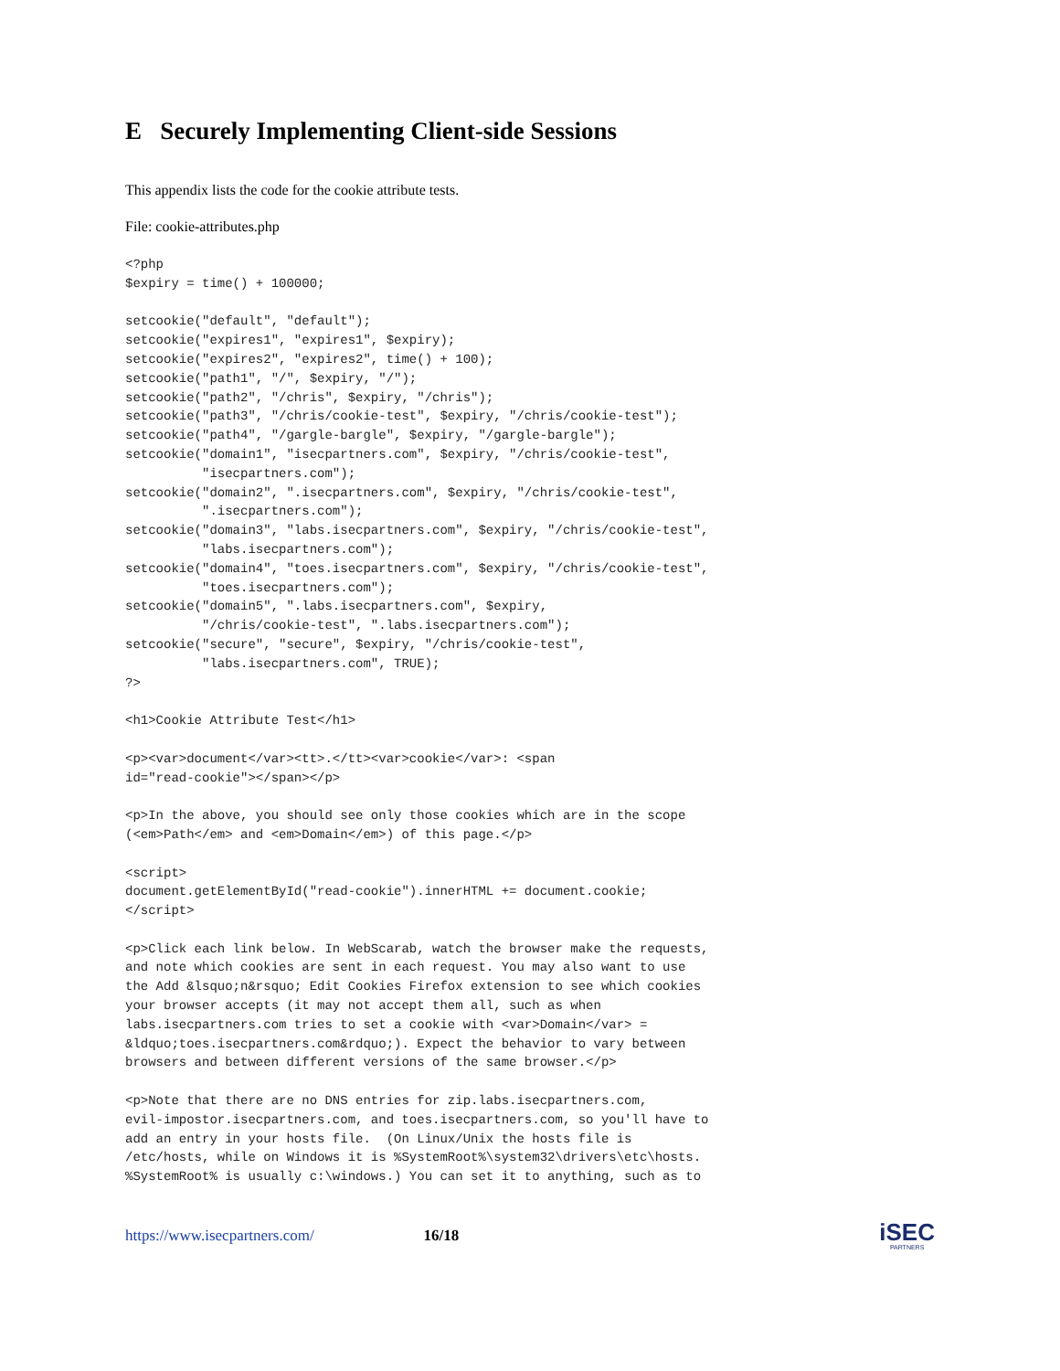E Securely Implementing Client-side Sessions
This appendix lists the code for the cookie attribute tests.
File: cookie-attributes.php
<?php
$expiry = time() + 100000;

setcookie("default", "default");
setcookie("expires1", "expires1", $expiry);
setcookie("expires2", "expires2", time() + 100);
setcookie("path1", "/", $expiry, "/");
setcookie("path2", "/chris", $expiry, "/chris");
setcookie("path3", "/chris/cookie-test", $expiry, "/chris/cookie-test");
setcookie("path4", "/gargle-bargle", $expiry, "/gargle-bargle");
setcookie("domain1", "isecpartners.com", $expiry, "/chris/cookie-test",
          "isecpartners.com");
setcookie("domain2", ".isecpartners.com", $expiry, "/chris/cookie-test",
          ".isecpartners.com");
setcookie("domain3", "labs.isecpartners.com", $expiry, "/chris/cookie-test",
          "labs.isecpartners.com");
setcookie("domain4", "toes.isecpartners.com", $expiry, "/chris/cookie-test",
          "toes.isecpartners.com");
setcookie("domain5", ".labs.isecpartners.com", $expiry,
          "/chris/cookie-test", ".labs.isecpartners.com");
setcookie("secure", "secure", $expiry, "/chris/cookie-test",
          "labs.isecpartners.com", TRUE);
?>

<h1>Cookie Attribute Test</h1>

<p><var>document</var><tt>.</tt><var>cookie</var>: <span
id="read-cookie"></span></p>

<p>In the above, you should see only those cookies which are in the scope
(<em>Path</em> and <em>Domain</em>) of this page.</p>

<script>
document.getElementById("read-cookie").innerHTML += document.cookie;
</script>

<p>Click each link below. In WebScarab, watch the browser make the requests,
and note which cookies are sent in each request. You may also want to use
the Add &lsquo;n&rsquo; Edit Cookies Firefox extension to see which cookies
your browser accepts (it may not accept them all, such as when
labs.isecpartners.com tries to set a cookie with <var>Domain</var> =
&ldquo;toes.isecpartners.com&rdquo;). Expect the behavior to vary between
browsers and between different versions of the same browser.</p>

<p>Note that there are no DNS entries for zip.labs.isecpartners.com,
evil-impostor.isecpartners.com, and toes.isecpartners.com, so you'll have to
add an entry in your hosts file.  (On Linux/Unix the hosts file is
/etc/hosts, while on Windows it is %SystemRoot%\system32\drivers\etc\hosts.
%SystemRoot% is usually c:\windows.) You can set it to anything, such as to
https://www.isecpartners.com/ 16/18
iSEC
PARTNERS